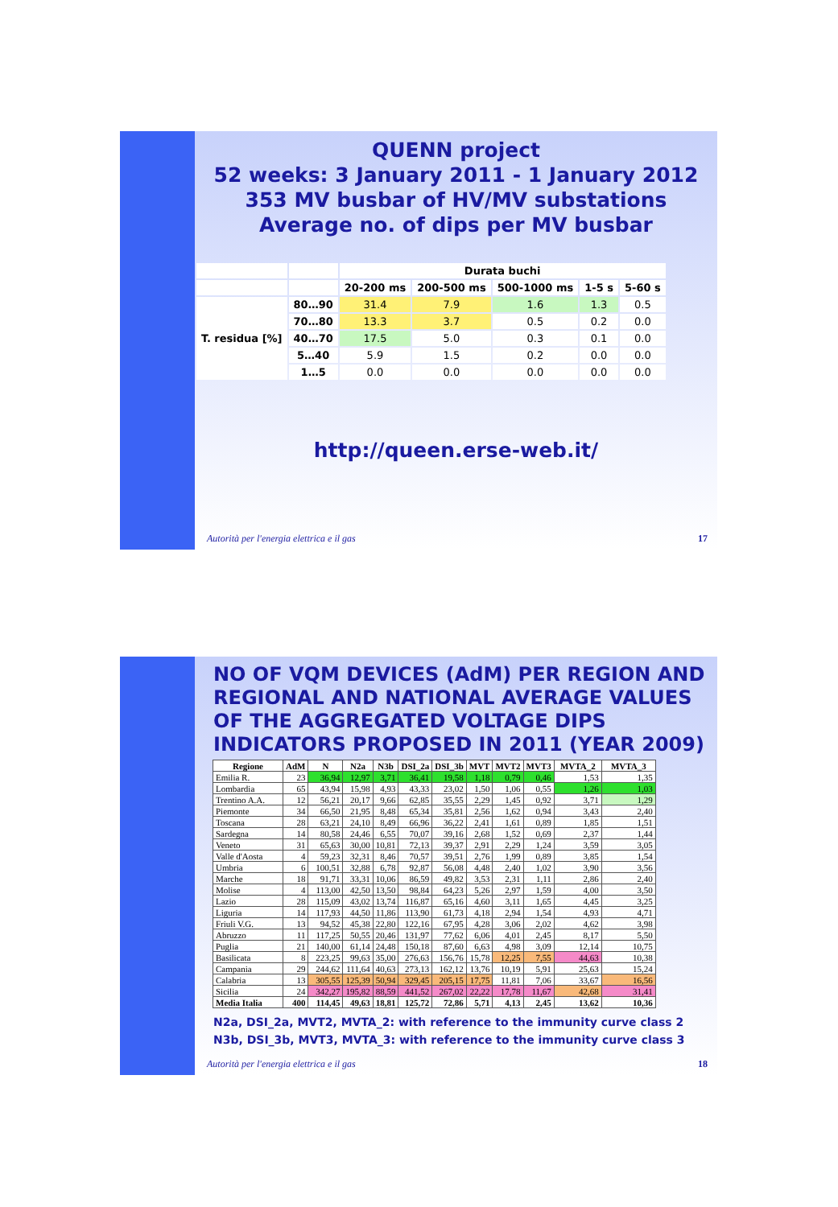QUENN project
52 weeks: 3 January 2011 - 1 January 2012
353 MV busbar of HV/MV substations
Average no. of dips per MV busbar
| | | Durata buchi | | | | |
| | | 20-200 ms | 200-500 ms | 500-1000 ms | 1-5 s | 5-60 s |
| T. residua [%] | 80…90 | 31.4 | 7.9 | 1.6 | 1.3 | 0.5 |
| | 70…80 | 13.3 | 3.7 | 0.5 | 0.2 | 0.0 |
| | 40…70 | 17.5 | 5.0 | 0.3 | 0.1 | 0.0 |
| | 5…40 | 5.9 | 1.5 | 0.2 | 0.0 | 0.0 |
| | 1…5 | 0.0 | 0.0 | 0.0 | 0.0 | 0.0 |
http://queen.erse-web.it/
Autorità per l'energia elettrica e il gas 17
NO OF VQM DEVICES (AdM) PER REGION AND REGIONAL AND NATIONAL AVERAGE VALUES OF THE AGGREGATED VOLTAGE DIPS INDICATORS PROPOSED IN 2011 (YEAR 2009)
| Regione | AdM | N | N2a | N3b | DSI_2a | DSI_3b | MVT | MVT2 | MVT3 | MVTA_2 | MVTA_3 |
| --- | --- | --- | --- | --- | --- | --- | --- | --- | --- | --- | --- |
| Emilia R. | 23 | 36,94 | 12,97 | 3,71 | 36,41 | 19,58 | 1,18 | 0,79 | 0,46 | 1,53 | 1,35 |
| Lombardia | 65 | 43,94 | 15,98 | 4,93 | 43,33 | 23,02 | 1,50 | 1,06 | 0,55 | 1,26 | 1,03 |
| Trentino A.A. | 12 | 56,21 | 20,17 | 9,66 | 62,85 | 35,55 | 2,29 | 1,45 | 0,92 | 3,71 | 1,29 |
| Piemonte | 34 | 66,50 | 21,95 | 8,48 | 65,34 | 35,81 | 2,56 | 1,62 | 0,94 | 3,43 | 2,40 |
| Toscana | 28 | 63,21 | 24,10 | 8,49 | 66,96 | 36,22 | 2,41 | 1,61 | 0,89 | 1,85 | 1,51 |
| Sardegna | 14 | 80,58 | 24,46 | 6,55 | 70,07 | 39,16 | 2,68 | 1,52 | 0,69 | 2,37 | 1,44 |
| Veneto | 31 | 65,63 | 30,00 | 10,81 | 72,13 | 39,37 | 2,91 | 2,29 | 1,24 | 3,59 | 3,05 |
| Valle d'Aosta | 4 | 59,23 | 32,31 | 8,46 | 70,57 | 39,51 | 2,76 | 1,99 | 0,89 | 3,85 | 1,54 |
| Umbria | 6 | 100,51 | 32,88 | 6,78 | 92,87 | 56,08 | 4,48 | 2,40 | 1,02 | 3,90 | 3,56 |
| Marche | 18 | 91,71 | 33,31 | 10,06 | 86,59 | 49,82 | 3,53 | 2,31 | 1,11 | 2,86 | 2,40 |
| Molise | 4 | 113,00 | 42,50 | 13,50 | 98,84 | 64,23 | 5,26 | 2,97 | 1,59 | 4,00 | 3,50 |
| Lazio | 28 | 115,09 | 43,02 | 13,74 | 116,87 | 65,16 | 4,60 | 3,11 | 1,65 | 4,45 | 3,25 |
| Liguria | 14 | 117,93 | 44,50 | 11,86 | 113,90 | 61,73 | 4,18 | 2,94 | 1,54 | 4,93 | 4,71 |
| Friuli V.G. | 13 | 94,52 | 45,38 | 22,80 | 122,16 | 67,95 | 4,28 | 3,06 | 2,02 | 4,62 | 3,98 |
| Abruzzo | 11 | 117,25 | 50,55 | 20,46 | 131,97 | 77,62 | 6,06 | 4,01 | 2,45 | 8,17 | 5,50 |
| Puglia | 21 | 140,00 | 61,14 | 24,48 | 150,18 | 87,60 | 6,63 | 4,98 | 3,09 | 12,14 | 10,75 |
| Basilicata | 8 | 223,25 | 99,63 | 35,00 | 276,63 | 156,76 | 15,78 | 12,25 | 7,55 | 44,63 | 10,38 |
| Campania | 29 | 244,62 | 111,64 | 40,63 | 273,13 | 162,12 | 13,76 | 10,19 | 5,91 | 25,63 | 15,24 |
| Calabria | 13 | 305,55 | 125,39 | 50,94 | 329,45 | 205,15 | 17,75 | 11,81 | 7,06 | 33,67 | 16,56 |
| Sicilia | 24 | 342,27 | 195,82 | 88,59 | 441,52 | 267,02 | 22,22 | 17,78 | 11,67 | 42,68 | 31,41 |
| Media Italia | 400 | 114,45 | 49,63 | 18,81 | 125,72 | 72,86 | 5,71 | 4,13 | 2,45 | 13,62 | 10,36 |
N2a, DSI_2a, MVT2, MVTA_2: with reference to the immunity curve class 2
N3b, DSI_3b, MVT3, MVTA_3: with reference to the immunity curve class 3
Autorità per l'energia elettrica e il gas 18